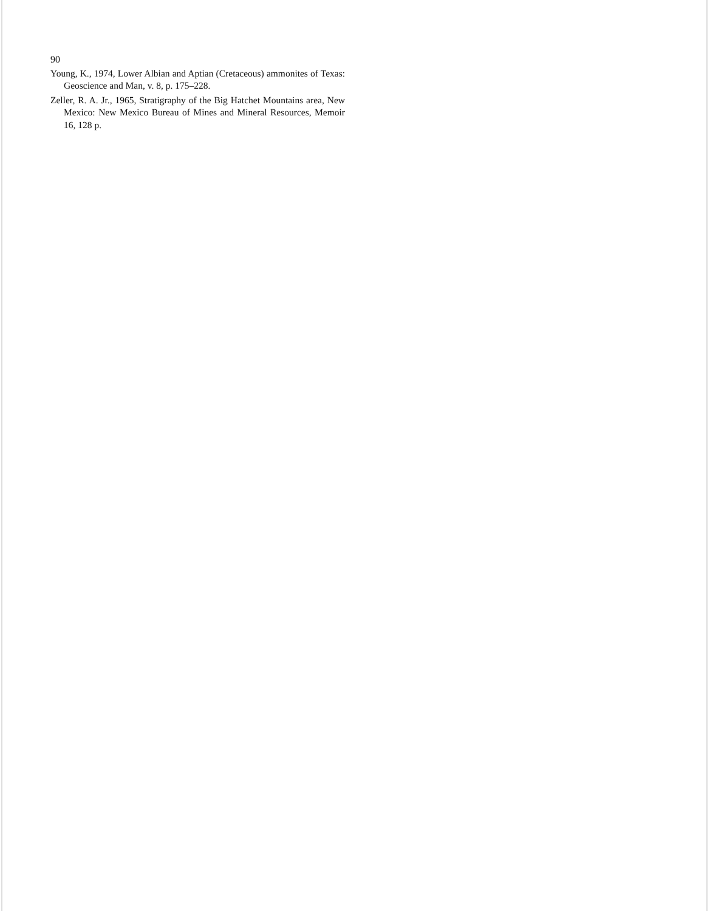90
Young, K., 1974, Lower Albian and Aptian (Cretaceous) ammonites of Texas: Geoscience and Man, v. 8, p. 175–228.
Zeller, R. A. Jr., 1965, Stratigraphy of the Big Hatchet Mountains area, New Mexico: New Mexico Bureau of Mines and Mineral Resources, Memoir 16, 128 p.